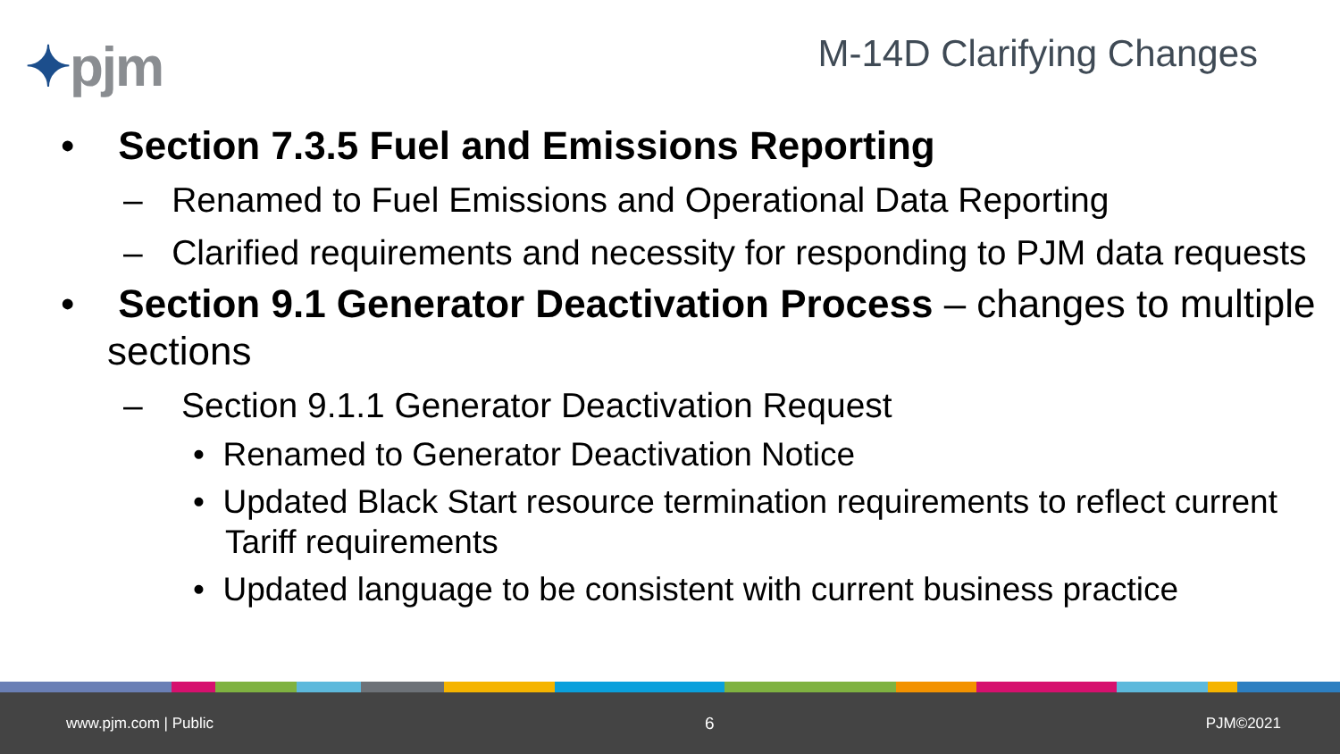✦pjm
M-14D Clarifying Changes
• Section 7.3.5 Fuel and Emissions Reporting
– Renamed to Fuel Emissions and Operational Data Reporting
– Clarified requirements and necessity for responding to PJM data requests
• Section 9.1 Generator Deactivation Process – changes to multiple sections
– Section 9.1.1 Generator Deactivation Request
• Renamed to Generator Deactivation Notice
• Updated Black Start resource termination requirements to reflect current Tariff requirements
• Updated language to be consistent with current business practice
www.pjm.com | Public 6 PJM©2021